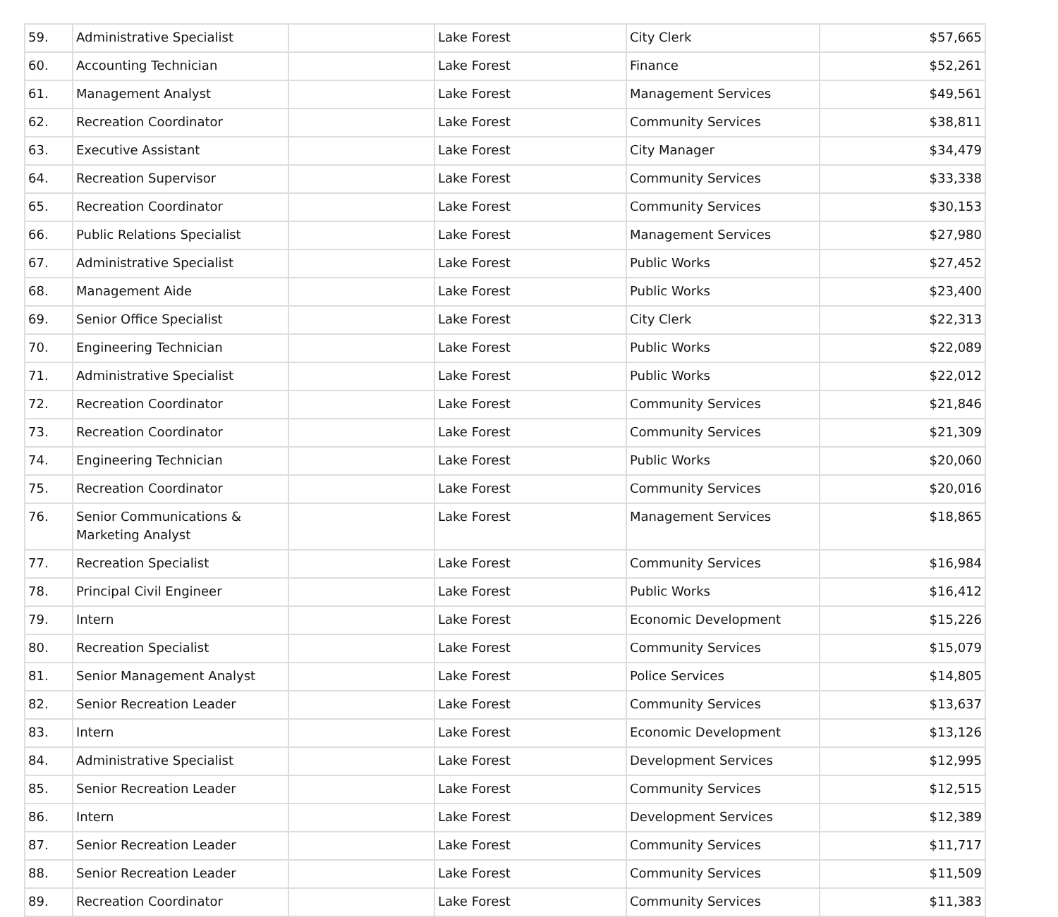| 59. | Administrative Specialist | | Lake Forest | City Clerk | $57,665 |
| 60. | Accounting Technician | | Lake Forest | Finance | $52,261 |
| 61. | Management Analyst | | Lake Forest | Management Services | $49,561 |
| 62. | Recreation Coordinator | | Lake Forest | Community Services | $38,811 |
| 63. | Executive Assistant | | Lake Forest | City Manager | $34,479 |
| 64. | Recreation Supervisor | | Lake Forest | Community Services | $33,338 |
| 65. | Recreation Coordinator | | Lake Forest | Community Services | $30,153 |
| 66. | Public Relations Specialist | | Lake Forest | Management Services | $27,980 |
| 67. | Administrative Specialist | | Lake Forest | Public Works | $27,452 |
| 68. | Management Aide | | Lake Forest | Public Works | $23,400 |
| 69. | Senior Office Specialist | | Lake Forest | City Clerk | $22,313 |
| 70. | Engineering Technician | | Lake Forest | Public Works | $22,089 |
| 71. | Administrative Specialist | | Lake Forest | Public Works | $22,012 |
| 72. | Recreation Coordinator | | Lake Forest | Community Services | $21,846 |
| 73. | Recreation Coordinator | | Lake Forest | Community Services | $21,309 |
| 74. | Engineering Technician | | Lake Forest | Public Works | $20,060 |
| 75. | Recreation Coordinator | | Lake Forest | Community Services | $20,016 |
| 76. | Senior Communications & Marketing Analyst | | Lake Forest | Management Services | $18,865 |
| 77. | Recreation Specialist | | Lake Forest | Community Services | $16,984 |
| 78. | Principal Civil Engineer | | Lake Forest | Public Works | $16,412 |
| 79. | Intern | | Lake Forest | Economic Development | $15,226 |
| 80. | Recreation Specialist | | Lake Forest | Community Services | $15,079 |
| 81. | Senior Management Analyst | | Lake Forest | Police Services | $14,805 |
| 82. | Senior Recreation Leader | | Lake Forest | Community Services | $13,637 |
| 83. | Intern | | Lake Forest | Economic Development | $13,126 |
| 84. | Administrative Specialist | | Lake Forest | Development Services | $12,995 |
| 85. | Senior Recreation Leader | | Lake Forest | Community Services | $12,515 |
| 86. | Intern | | Lake Forest | Development Services | $12,389 |
| 87. | Senior Recreation Leader | | Lake Forest | Community Services | $11,717 |
| 88. | Senior Recreation Leader | | Lake Forest | Community Services | $11,509 |
| 89. | Recreation Coordinator | | Lake Forest | Community Services | $11,383 |